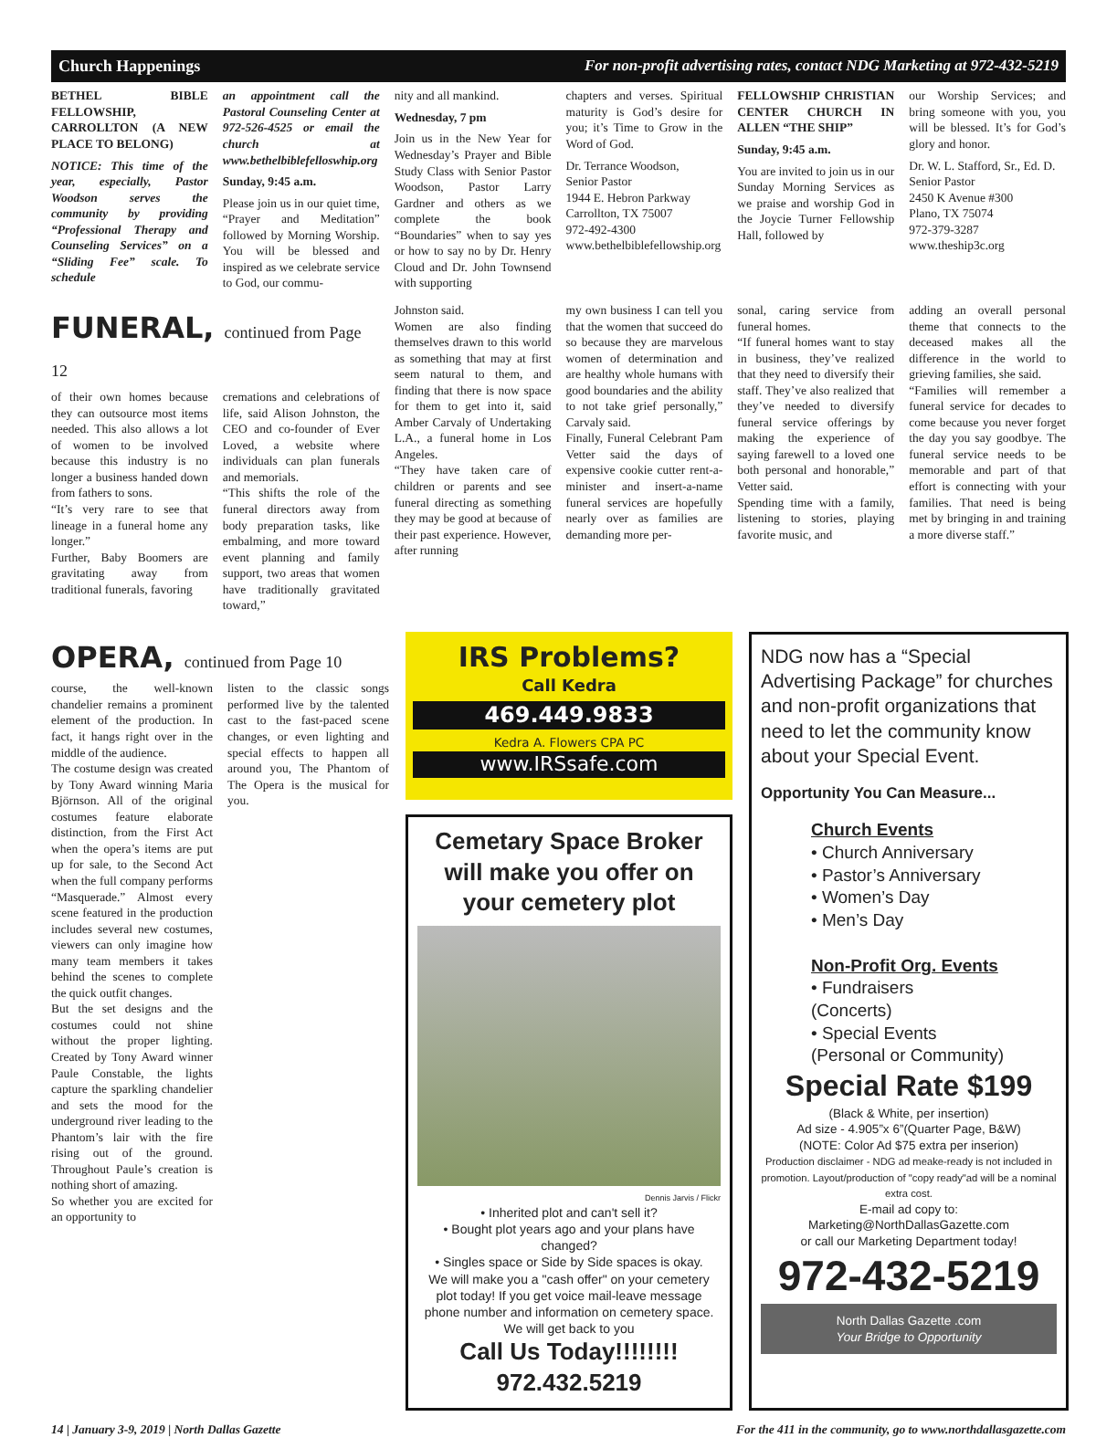Church Happenings For non-profit advertising rates, contact NDG Marketing at 972-432-5219
BETHEL BIBLE FELLOWSHIP, CARROLLTON (A NEW PLACE TO BELONG)
NOTICE: This time of the year, especially, Pastor Woodson serves the community by providing “Professional Therapy and Counseling Services” on a “Sliding Fee” scale. To schedule
an appointment call the Pastoral Counseling Center at 972-526-4525 or email the church at www.bethelbiblefelloswhip.org
Sunday, 9:45 a.m.
Please join us in our quiet time, “Prayer and Meditation” followed by Morning Worship. You will be blessed and inspired as we celebrate service to God, our commu-
nity and all mankind.
Wednesday, 7 pm
Join us in the New Year for Wednesday’s Prayer and Bible Study Class with Senior Pastor Woodson, Pastor Larry Gardner and others as we complete the book “Boundaries” when to say yes or how to say no by Dr. Henry Cloud and Dr. John Townsend with supporting
chapters and verses. Spiritual maturity is God’s desire for you; it’s Time to Grow in the Word of God.
Dr. Terrance Woodson,
Senior Pastor
1944 E. Hebron Parkway
Carrollton, TX 75007
972-492-4300
www.bethelbiblefellowship.org
FELLOWSHIP CHRISTIAN CENTER CHURCH IN ALLEN “THE SHIP”
Sunday, 9:45 a.m.
You are invited to join us in our Sunday Morning Services as we praise and worship God in the Joycie Turner Fellowship Hall, followed by
our Worship Services; and bring someone with you, you will be blessed. It’s for God’s glory and honor.
Dr. W. L. Stafford, Sr., Ed. D.
Senior Pastor
2450 K Avenue #300
Plano, TX 75074
972-379-3287
www.theship3c.org
FUNERAL, continued from Page 12
of their own homes because they can outsource most items needed. This also allows a lot of women to be involved because this industry is no longer a business handed down from fathers to sons.
“It’s very rare to see that lineage in a funeral home any longer.”
Further, Baby Boomers are gravitating away from traditional funerals, favoring
cremations and celebrations of life, said Alison Johnston, the CEO and co-founder of Ever Loved, a website where individuals can plan funerals and memorials.
“This shifts the role of the funeral directors away from body preparation tasks, like embalming, and more toward event planning and family support, two areas that women have traditionally gravitated toward,”
Johnston said.
Women are also finding themselves drawn to this world as something that may at first seem natural to them, and finding that there is now space for them to get into it, said Amber Carvaly of Undertaking L.A., a funeral home in Los Angeles.
“They have taken care of children or parents and see funeral directing as something they may be good at because of their past experience. However, after running
my own business I can tell you that the women that succeed do so because they are marvelous women of determination and are healthy whole humans with good boundaries and the ability to not take grief personally,” Carvaly said.
Finally, Funeral Celebrant Pam Vetter said the days of expensive cookie cutter rent-a-minister and insert-a-name funeral services are hopefully nearly over as families are demanding more per-
sonal, caring service from funeral homes.
“If funeral homes want to stay in business, they’ve realized that they need to diversify their staff. They’ve also realized that they’ve needed to diversify funeral service offerings by making the experience of saying farewell to a loved one both personal and honorable,” Vetter said.
Spending time with a family, listening to stories, playing favorite music, and
adding an overall personal theme that connects to the deceased makes all the difference in the world to grieving families, she said.
“Families will remember a funeral service for decades to come because you never forget the day you say goodbye. The funeral service needs to be memorable and part of that effort is connecting with your families. That need is being met by bringing in and training a more diverse staff.”
OPERA, continued from Page 10
course, the well-known chandelier remains a prominent element of the production. In fact, it hangs right over in the middle of the audience.
The costume design was created by Tony Award winning Maria Björnson. All of the original costumes feature elaborate distinction, from the First Act when the opera’s items are put up for sale, to the Second Act when the full company performs “Masquerade.” Almost every scene featured in the production includes several new costumes, viewers can only imagine how many team members it takes behind the scenes to complete the quick outfit changes.
But the set designs and the costumes could not shine without the proper lighting. Created by Tony Award winner Paule Constable, the lights capture the sparkling chandelier and sets the mood for the underground river leading to the Phantom’s lair with the fire rising out of the ground. Throughout Paule’s creation is nothing short of amazing.
So whether you are excited for an opportunity to
listen to the classic songs performed live by the talented cast to the fast-paced scene changes, or even lighting and special effects to happen all around you, The Phantom of The Opera is the musical for you.
IRS Problems?
Call Kedra
469.449.9833
Kedra A. Flowers CPA PC
www.IRSsafe.com
Cemetary Space Broker will make you offer on your cemetery plot
Dennis Jarvis / Flickr
• Inherited plot and can't sell it?
• Bought plot years ago and your plans have changed?
• Singles space or Side by Side spaces is okay.
We will make you a "cash offer" on your cemetery plot today! If you get voice mail-leave message phone number and information on cemetery space. We will get back to you
Call Us Today!!!!!!!!
972.432.5219
NDG now has a “Special Advertising Package” for churches and non-profit organizations that need to let the community know about your Special Event.
Opportunity You Can Measure...
Church Events
• Church Anniversary
• Pastor’s Anniversary
• Women’s Day
• Men’s Day
Non-Profit Org. Events
• Fundraisers
(Concerts)
• Special Events
(Personal or Community)
Special Rate $199
(Black & White, per insertion)
Ad size - 4.905”x 6”(Quarter Page, B&W)
(NOTE: Color Ad $75 extra per inserion)
Production disclaimer - NDG ad meake-ready is not included in promotion. Layout/production of "copy ready"ad will be a nominal extra cost.
E-mail ad copy to:
Marketing@NorthDallasGazette.com
or call our Marketing Department today!
972-432-5219
North Dallas Gazette .com
Your Bridge to Opportunity
14 | January 3-9, 2019 | North Dallas Gazette For the 411 in the community, go to www.northdallasgazette.com